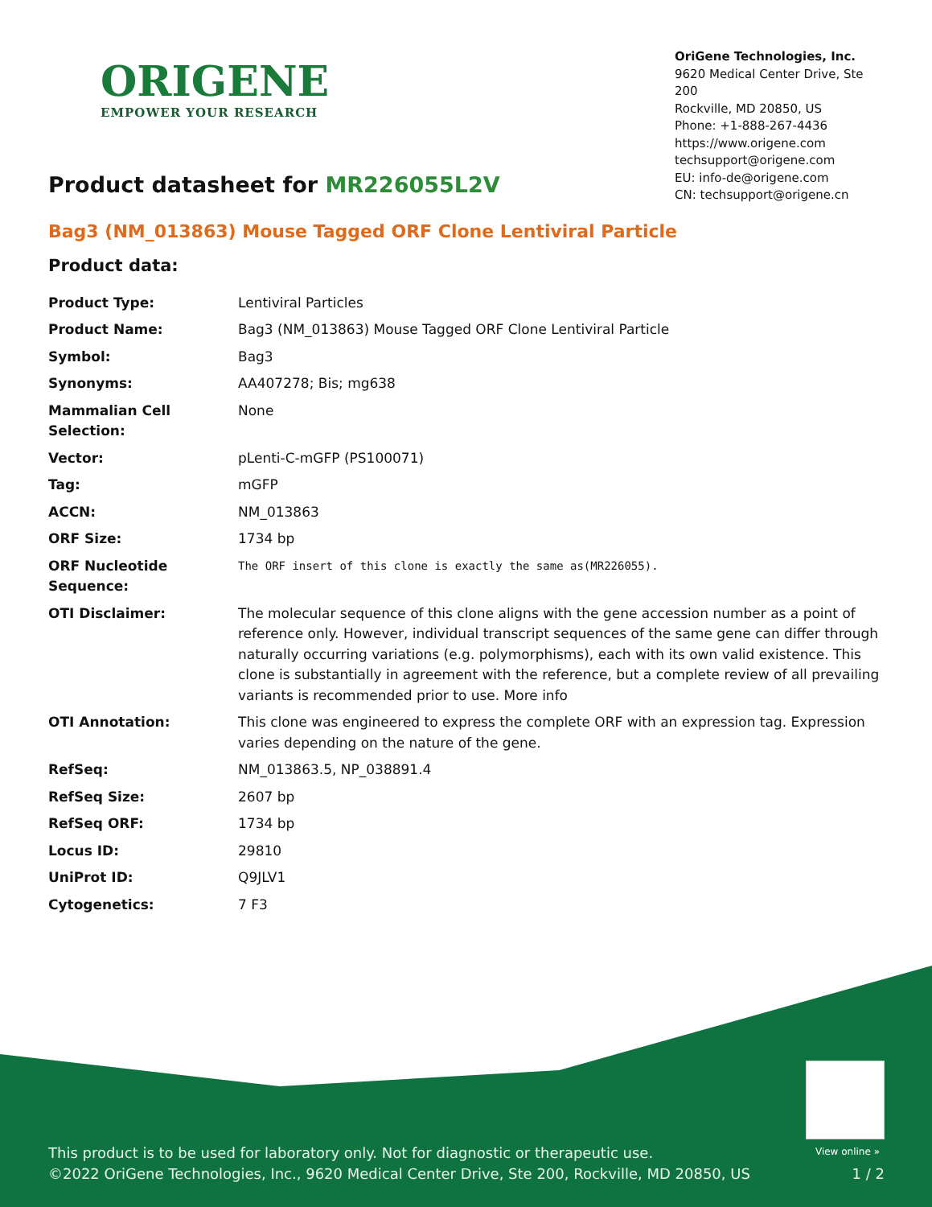ORIGENE
EMPOWER YOUR RESEARCH
OriGene Technologies, Inc.
9620 Medical Center Drive, Ste 200
Rockville, MD 20850, US
Phone: +1-888-267-4436
https://www.origene.com
techsupport@origene.com
EU: info-de@origene.com
CN: techsupport@origene.cn
Product datasheet for MR226055L2V
Bag3 (NM_013863) Mouse Tagged ORF Clone Lentiviral Particle
Product data:
| Product Type: | Lentiviral Particles |
| Product Name: | Bag3 (NM_013863) Mouse Tagged ORF Clone Lentiviral Particle |
| Symbol: | Bag3 |
| Synonyms: | AA407278; Bis; mg638 |
| Mammalian Cell Selection: | None |
| Vector: | pLenti-C-mGFP (PS100071) |
| Tag: | mGFP |
| ACCN: | NM_013863 |
| ORF Size: | 1734 bp |
| ORF Nucleotide Sequence: | The ORF insert of this clone is exactly the same as(MR226055). |
| OTI Disclaimer: | The molecular sequence of this clone aligns with the gene accession number as a point of reference only. However, individual transcript sequences of the same gene can differ through naturally occurring variations (e.g. polymorphisms), each with its own valid existence. This clone is substantially in agreement with the reference, but a complete review of all prevailing variants is recommended prior to use. More info |
| OTI Annotation: | This clone was engineered to express the complete ORF with an expression tag. Expression varies depending on the nature of the gene. |
| RefSeq: | NM_013863.5 , NP_038891.4 |
| RefSeq Size: | 2607 bp |
| RefSeq ORF: | 1734 bp |
| Locus ID: | 29810 |
| UniProt ID: | Q9JLV1 |
| Cytogenetics: | 7 F3 |
View online »
This product is to be used for laboratory only. Not for diagnostic or therapeutic use.
©2022 OriGene Technologies, Inc., 9620 Medical Center Drive, Ste 200, Rockville, MD 20850, US 1 / 2